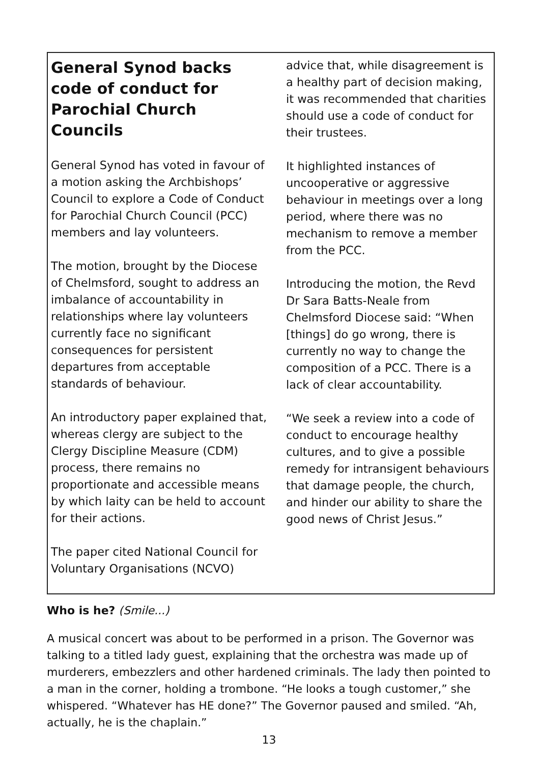General Synod backs code of conduct for Parochial Church Councils
General Synod has voted in favour of a motion asking the Archbishops’ Council to explore a Code of Conduct for Parochial Church Council (PCC) members and lay volunteers.
The motion, brought by the Diocese of Chelmsford, sought to address an imbalance of accountability in relationships where lay volunteers currently face no significant consequences for persistent departures from acceptable standards of behaviour.
An introductory paper explained that, whereas clergy are subject to the Clergy Discipline Measure (CDM) process, there remains no proportionate and accessible means by which laity can be held to account for their actions.
The paper cited National Council for Voluntary Organisations (NCVO)
advice that, while disagreement is a healthy part of decision making, it was recommended that charities should use a code of conduct for their trustees.
It highlighted instances of uncooperative or aggressive behaviour in meetings over a long period, where there was no mechanism to remove a member from the PCC.
Introducing the motion, the Revd Dr Sara Batts-Neale from Chelmsford Diocese said: “When [things] do go wrong, there is currently no way to change the composition of a PCC. There is a lack of clear accountability.
“We seek a review into a code of conduct to encourage healthy cultures, and to give a possible remedy for intransigent behaviours that damage people, the church, and hinder our ability to share the good news of Christ Jesus.”
Who is he? (Smile...)
A musical concert was about to be performed in a prison. The Governor was talking to a titled lady guest, explaining that the orchestra was made up of murderers, embezzlers and other hardened criminals. The lady then pointed to a man in the corner, holding a trombone. “He looks a tough customer,” she whispered. “Whatever has HE done?” The Governor paused and smiled. “Ah, actually, he is the chaplain.”
13